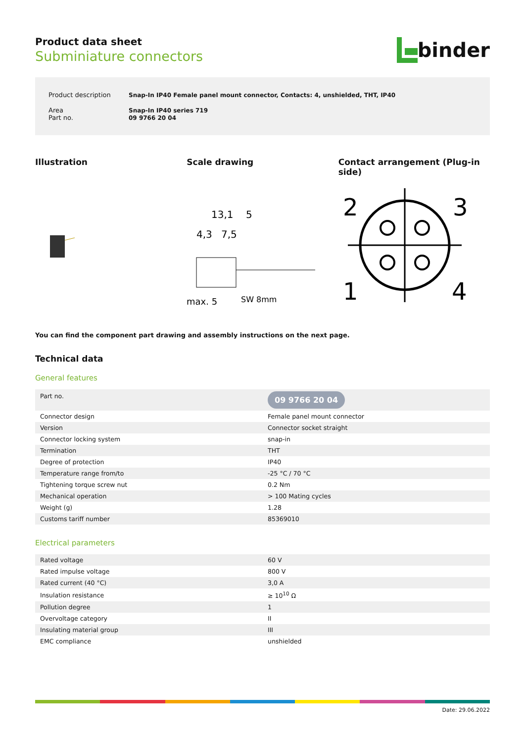Product data sheet
Subminiature connectors
binder
| Product description | Snap-In IP40 Female panel mount connector, Contacts: 4, unshielded, THT, IP40 |
| Area Part no. | Snap-In IP40 series 719 09 9766 20 04 |
Illustration Scale drawing Contact arrangement (Plug-in side)
13,1
5
4,3
7,5
max. 5
SW 8mm
2
3
1
4
You can find the component part drawing and assembly instructions on the next page.
Technical data
General features
| Part no. | 09 9766 20 04 |
| Connector design | Female panel mount connector |
| Version | Connector socket straight |
| Connector locking system | snap-in |
| Termination | THT |
| Degree of protection | IP40 |
| Temperature range from/to | -25 °C / 70 °C |
| Tightening torque screw nut | 0.2 Nm |
| Mechanical operation | > 100 Mating cycles |
| Weight (g) | 1.28 |
| Customs tariff number | 85369010 |
Electrical parameters
| Rated voltage | 60 V |
| Rated impulse voltage | 800 V |
| Rated current (40 °C) | 3,0 A |
| Insulation resistance | ≥ 10<sup>10</sup> Ω |
| Pollution degree | 1 |
| Overvoltage category | II |
| Insulating material group | III |
| EMC compliance | unshielded |
Date: 29.06.2022